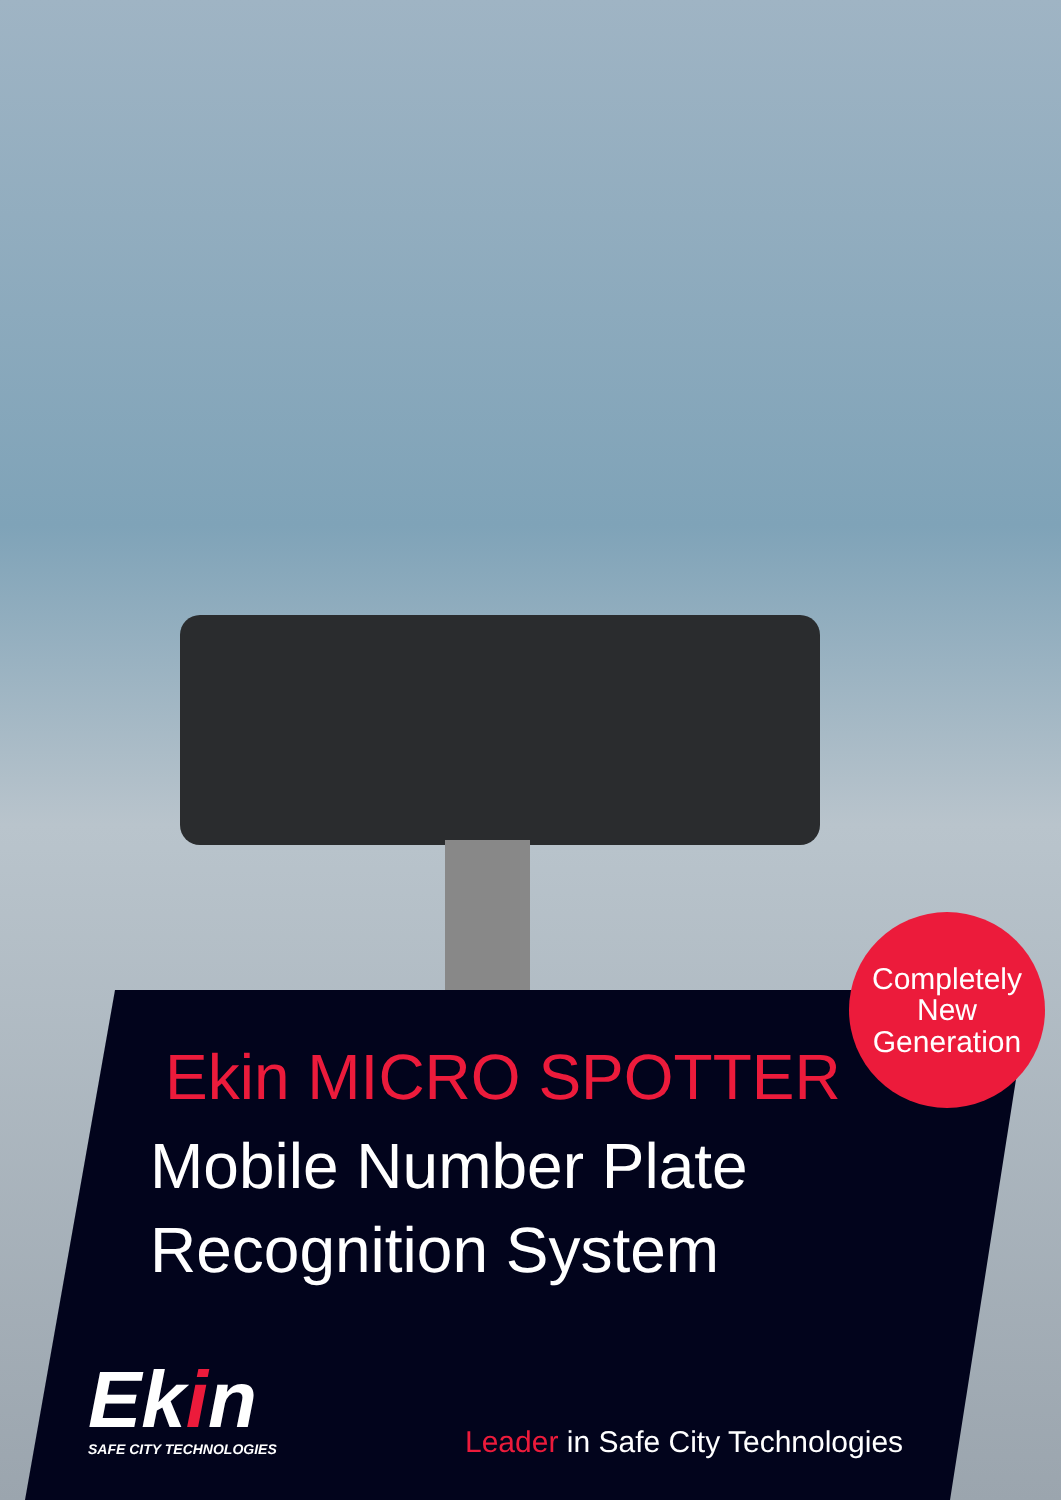Completely
New
Generation
Ekin MICRO SPOTTER
Mobile Number Plate
Recognition System
Ekin
SAFE CITY TECHNOLOGIES
Leader in Safe City Technologies